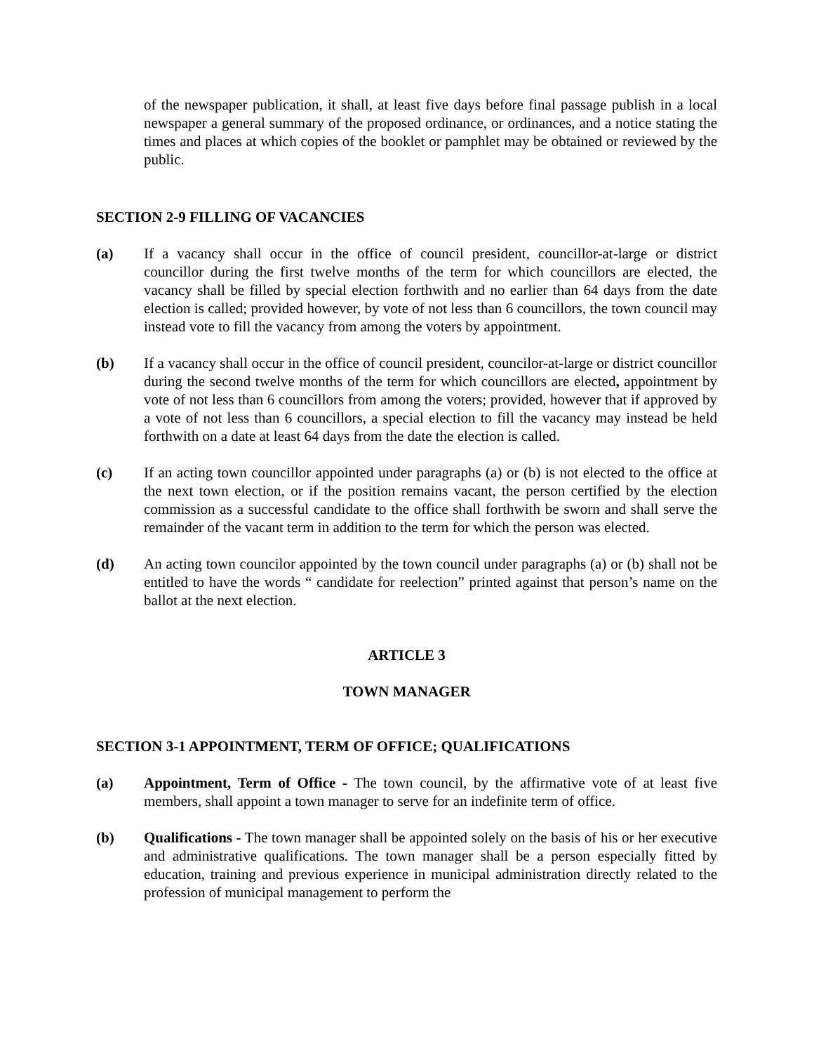of the newspaper publication, it shall, at least five days before final passage publish in a local newspaper a general summary of the proposed ordinance, or ordinances, and a notice stating the times and places at which copies of the booklet or pamphlet may be obtained or reviewed by the public.
SECTION 2-9 FILLING OF VACANCIES
(a) If a vacancy shall occur in the office of council president, councillor-at-large or district councillor during the first twelve months of the term for which councillors are elected, the vacancy shall be filled by special election forthwith and no earlier than 64 days from the date election is called; provided however, by vote of not less than 6 councillors, the town council may instead vote to fill the vacancy from among the voters by appointment.
(b) If a vacancy shall occur in the office of council president, councilor-at-large or district councillor during the second twelve months of the term for which councillors are elected, appointment by vote of not less than 6 councillors from among the voters; provided, however that if approved by a vote of not less than 6 councillors, a special election to fill the vacancy may instead be held forthwith on a date at least 64 days from the date the election is called.
(c) If an acting town councillor appointed under paragraphs (a) or (b) is not elected to the office at the next town election, or if the position remains vacant, the person certified by the election commission as a successful candidate to the office shall forthwith be sworn and shall serve the remainder of the vacant term in addition to the term for which the person was elected.
(d) An acting town councilor appointed by the town council under paragraphs (a) or (b) shall not be entitled to have the words “ candidate for reelection” printed against that person’s name on the ballot at the next election.
ARTICLE 3
TOWN MANAGER
SECTION 3-1 APPOINTMENT, TERM OF OFFICE; QUALIFICATIONS
(a) Appointment, Term of Office - The town council, by the affirmative vote of at least five members, shall appoint a town manager to serve for an indefinite term of office.
(b) Qualifications - The town manager shall be appointed solely on the basis of his or her executive and administrative qualifications. The town manager shall be a person especially fitted by education, training and previous experience in municipal administration directly related to the profession of municipal management to perform the